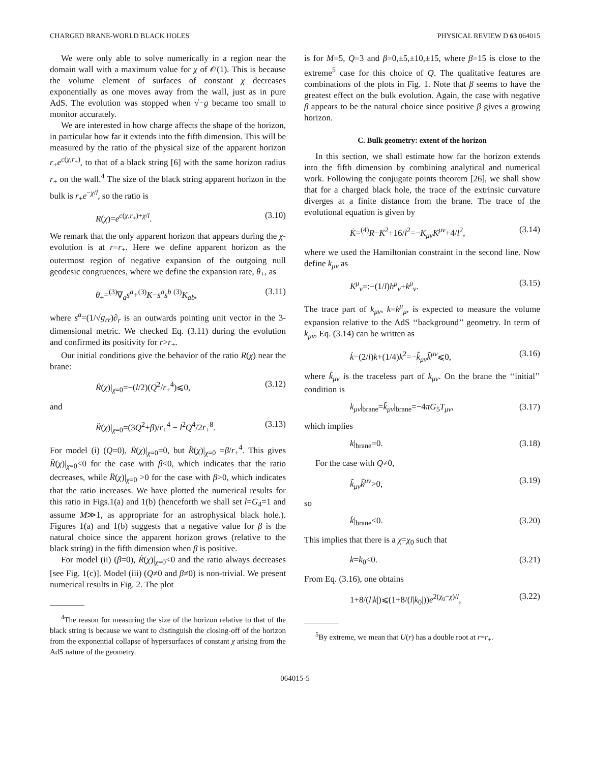CHARGED BRANE-WORLD BLACK HOLES PHYSICAL REVIEW D 63 064015
We were only able to solve numerically in a region near the domain wall with a maximum value for χ of 𝒪(1). This is because the volume element of surfaces of constant χ decreases exponentially as one moves away from the wall, just as in pure AdS. The evolution was stopped when √−g became too small to monitor accurately.
We are interested in how charge affects the shape of the horizon, in particular how far it extends into the fifth dimension. This will be measured by the ratio of the physical size of the apparent horizon r<sub>+</sub>e<sup>c(χ,r<sub>+</sub>)</sup>, to that of a black string [6] with the same horizon radius r<sub>+</sub> on the wall.<sup>4</sup> The size of the black string apparent horizon in the bulk is r<sub>+</sub>e<sup>−χ/l</sup>, so the ratio is
R(χ)=e<sup>c(χ,r<sub>+</sub>)+χ/l</sup>. (3.10)
We remark that the only apparent horizon that appears during the χ-evolution is at r=r<sub>+</sub>. Here we define apparent horizon as the outermost region of negative expansion of the outgoing null geodesic congruences, where we define the expansion rate, θ<sub>+</sub>, as
θ<sub>+</sub>=<sup>(3)</sup>∇<sub>a</sub>s<sup>a</sup>+<sup>(3)</sup>K−s<sup>a</sup>s<sup>b</sup> <sup>(3)</sup>K<sub>ab</sub>, (3.11)
where s<sup>a</sup>=(1/√g<sub>rr</sub>)∂<sub>r</sub> is an outwards pointing unit vector in the 3-dimensional metric. We checked Eq. (3.11) during the evolution and confirmed its positivity for r>r<sub>+</sub>.
Our initial conditions give the behavior of the ratio R(χ) near the brane:
Ṙ(χ)|<sub>χ=0</sub>=−(l/2)(Q<sup>2</sup>/r<sub>+</sub><sup>4</sup>)⩽0, (3.12)
and
R̈(χ)|<sub>χ=0</sub>=(3Q<sup>2</sup>+β)/r<sub>+</sub><sup>4</sup> − l<sup>2</sup>Q<sup>4</sup>/2r<sub>+</sub><sup>8</sup>. (3.13)
For model (i) (Q=0), Ṙ(χ)|<sub>χ=0</sub>=0, but R̈(χ)|<sub>χ=0</sub> =β/r<sub>+</sub><sup>4</sup>. This gives R̈(χ)|<sub>χ=0</sub><0 for the case with β<0, which indicates that the ratio decreases, while R̈(χ)|<sub>χ=0</sub> >0 for the case with β>0, which indicates that the ratio increases. We have plotted the numerical results for this ratio in Figs.1(a) and 1(b) (henceforth we shall set l=G<sub>4</sub>=1 and assume M≫1, as appropriate for an astrophysical black hole.). Figures 1(a) and 1(b) suggests that a negative value for β is the natural choice since the apparent horizon grows (relative to the black string) in the fifth dimension when β is positive.
For model (ii) (β=0), Ṙ(χ)|<sub>χ=0</sub><0 and the ratio always decreases [see Fig. 1(c)]. Model (iii) (Q≠0 and β≠0) is non-trivial. We present numerical results in Fig. 2. The plot
<sup>4</sup> The reason for measuring the size of the horizon relative to that of the black string is because we want to distinguish the closing-off of the horizon from the exponential collapse of hypersurfaces of constant χ arising from the AdS nature of the geometry.
is for M=5, Q=3 and β=0,±5,±10,±15, where β=15 is close to the extreme<sup>5</sup> case for this choice of Q. The qualitative features are combinations of the plots in Fig. 1. Note that β seems to have the greatest effect on the bulk evolution. Again, the case with negative β appears to be the natural choice since positive β gives a growing horizon.
C. Bulk geometry: extent of the horizon
In this section, we shall estimate how far the horizon extends into the fifth dimension by combining analytical and numerical work. Following the conjugate points theorem [26], we shall show that for a charged black hole, the trace of the extrinsic curvature diverges at a finite distance from the brane. The trace of the evolutional equation is given by
K̇=<sup>(4)</sup>R−K<sup>2</sup>+16/l<sup>2</sup>=−K<sub>μν</sub>K<sup>μν</sup>+4/l<sup>2</sup>, (3.14)
where we used the Hamiltonian constraint in the second line. Now define k<sub>μν</sub> as
K<sup>μ</sup><sub>ν</sub>=:−(1/l)h<sup>μ</sup><sub>ν</sub>+k<sup>μ</sup><sub>ν</sub>. (3.15)
The trace part of k<sub>μν</sub>, k=k<sup>μ</sup><sub>μ</sub>, is expected to measure the volume expansion relative to the AdS ‘‘background’’ geometry. In term of k<sub>μν</sub>, Eq. (3.14) can be written as
k̇−(2/l)k+(1/4)k<sup>2</sup>=−k̃<sub>μν</sub>k̃<sup>μν</sup>⩽0, (3.16)
where k̃<sub>μν</sub> is the traceless part of k<sub>μν</sub>. On the brane the ‘‘initial’’ condition is
k<sub>μν</sub>|<sub>brane</sub>=k̃<sub>μν</sub>|<sub>brane</sub>=−4πG<sub>5</sub>T<sub>μν</sub>, (3.17)
which implies
k|<sub>brane</sub>=0. (3.18)
For the case with Q≠0,
k̃<sub>μν</sub>k̃<sup>μν</sup>>0, (3.19)
so
k̇|<sub>brane</sub><0. (3.20)
This implies that there is a χ=χ<sub>0</sub> such that
k=k<sub>0</sub><0. (3.21)
From Eq. (3.16), one obtains
1+8/(l|k|)⩽(1+8/(l|k<sub>0</sub>|))e<sup>2(χ<sub>0</sub>−χ)/l</sup>, (3.22)
<sup>5</sup> By extreme, we mean that U(r) has a double root at r=r<sub>+</sub>.
064015-5